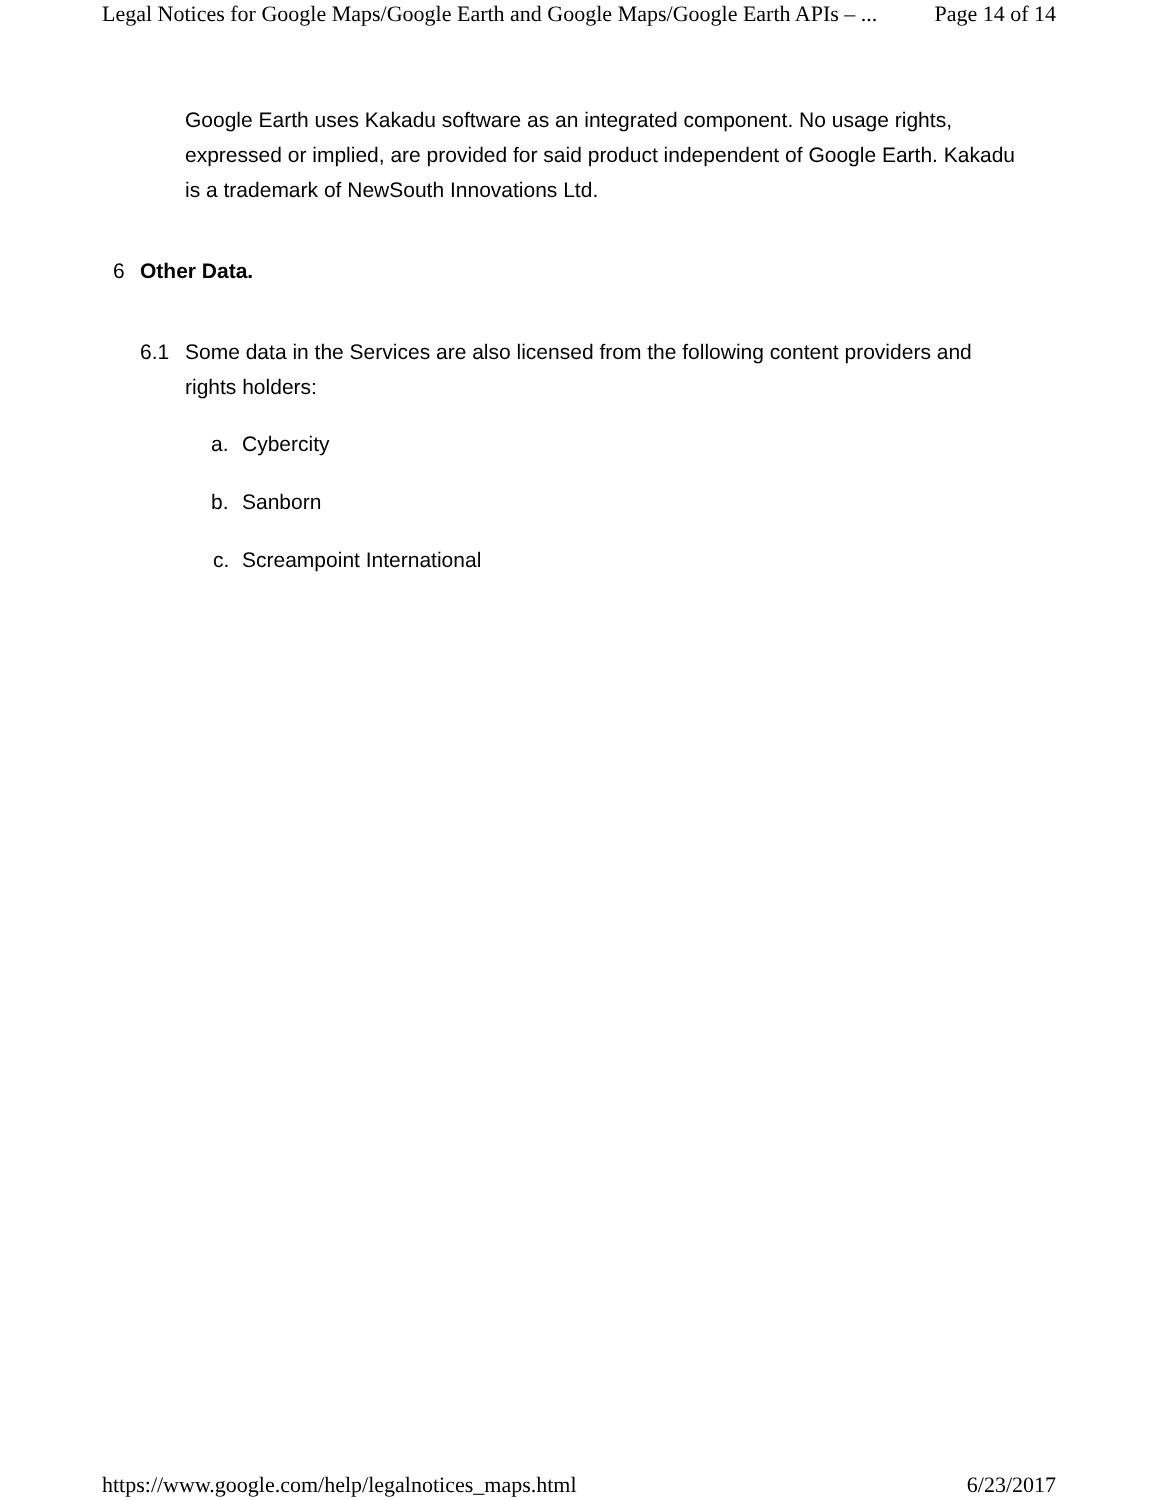Legal Notices for Google Maps/Google Earth and Google Maps/Google Earth APIs – ... Page 14 of 14
Google Earth uses Kakadu software as an integrated component. No usage rights, expressed or implied, are provided for said product independent of Google Earth. Kakadu is a trademark of NewSouth Innovations Ltd.
6 Other Data.
6.1 Some data in the Services are also licensed from the following content providers and rights holders:
a. Cybercity
b. Sanborn
c. Screampoint International
https://www.google.com/help/legalnotices_maps.html 6/23/2017